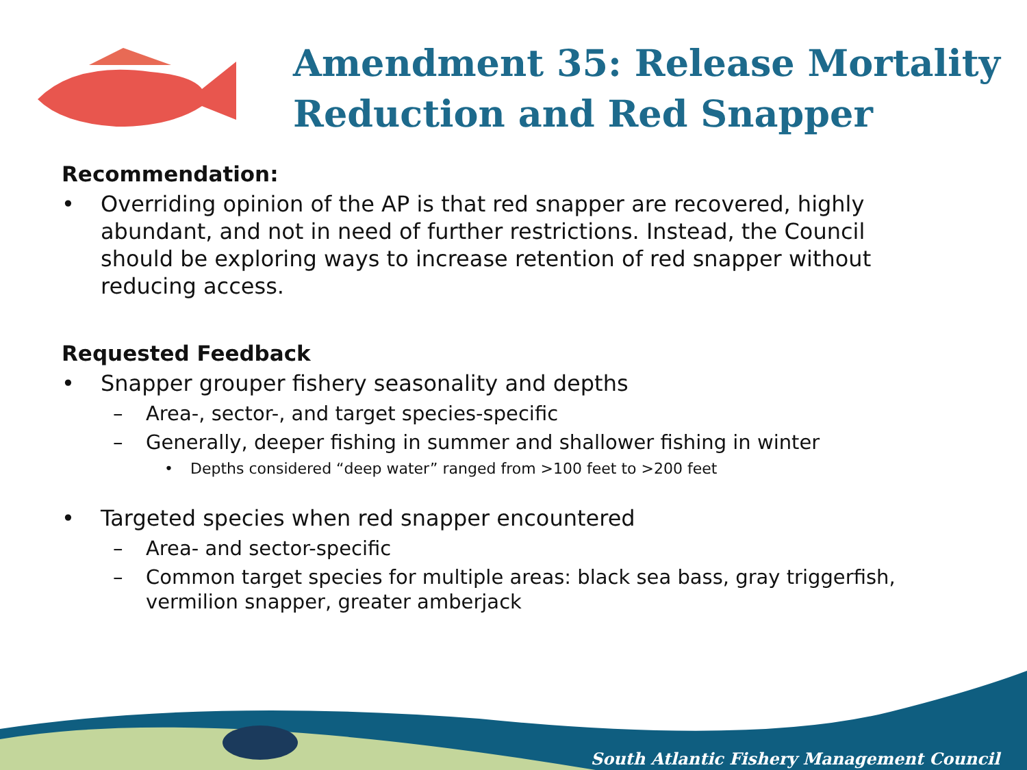Amendment 35: Release Mortality Reduction and Red Snapper
Recommendation:
• Overriding opinion of the AP is that red snapper are recovered, highly abundant, and not in need of further restrictions. Instead, the Council should be exploring ways to increase retention of red snapper without reducing access.
Requested Feedback
• Snapper grouper fishery seasonality and depths
– Area-, sector-, and target species-specific
– Generally, deeper fishing in summer and shallower fishing in winter
• Depths considered “deep water” ranged from >100 feet to >200 feet
• Targeted species when red snapper encountered
– Area- and sector-specific
– Common target species for multiple areas: black sea bass, gray triggerfish, vermilion snapper, greater amberjack
South Atlantic Fishery Management Council